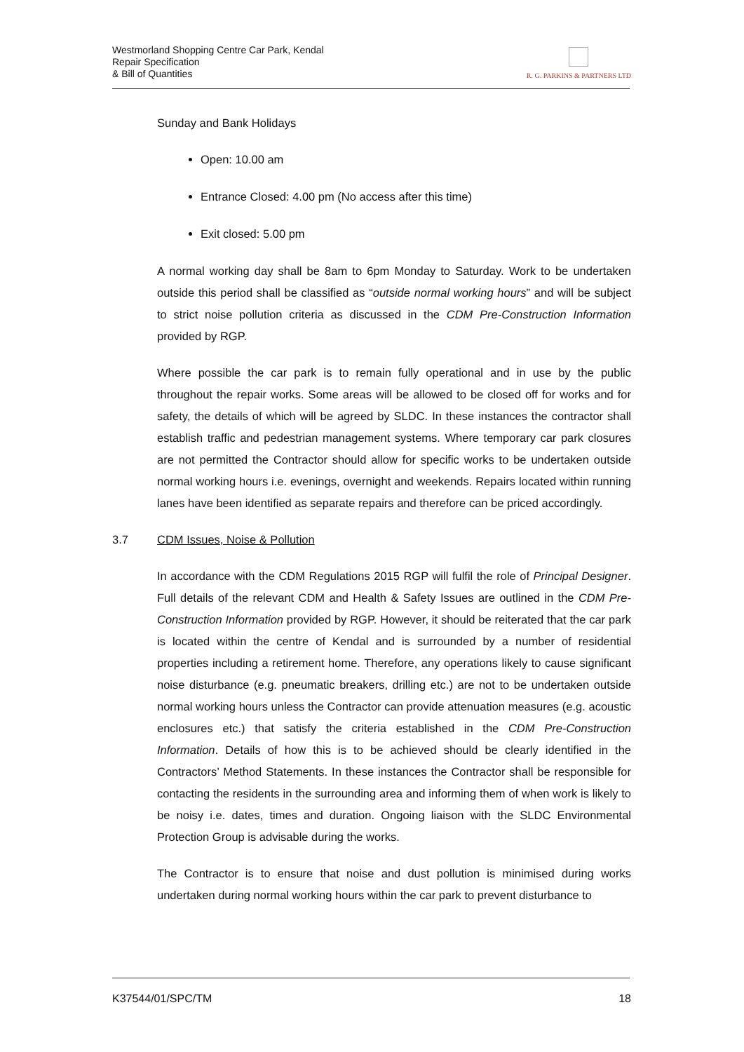Westmorland Shopping Centre Car Park, Kendal
Repair Specification
& Bill of Quantities
R. G. PARKINS & PARTNERS LTD
Sunday and Bank Holidays
Open: 10.00 am
Entrance Closed: 4.00 pm (No access after this time)
Exit closed: 5.00 pm
A normal working day shall be 8am to 6pm Monday to Saturday. Work to be undertaken outside this period shall be classified as “outside normal working hours” and will be subject to strict noise pollution criteria as discussed in the CDM Pre-Construction Information provided by RGP.
Where possible the car park is to remain fully operational and in use by the public throughout the repair works. Some areas will be allowed to be closed off for works and for safety, the details of which will be agreed by SLDC. In these instances the contractor shall establish traffic and pedestrian management systems. Where temporary car park closures are not permitted the Contractor should allow for specific works to be undertaken outside normal working hours i.e. evenings, overnight and weekends. Repairs located within running lanes have been identified as separate repairs and therefore can be priced accordingly.
3.7 CDM Issues, Noise & Pollution
In accordance with the CDM Regulations 2015 RGP will fulfil the role of Principal Designer. Full details of the relevant CDM and Health & Safety Issues are outlined in the CDM Pre-Construction Information provided by RGP. However, it should be reiterated that the car park is located within the centre of Kendal and is surrounded by a number of residential properties including a retirement home. Therefore, any operations likely to cause significant noise disturbance (e.g. pneumatic breakers, drilling etc.) are not to be undertaken outside normal working hours unless the Contractor can provide attenuation measures (e.g. acoustic enclosures etc.) that satisfy the criteria established in the CDM Pre-Construction Information. Details of how this is to be achieved should be clearly identified in the Contractors’ Method Statements. In these instances the Contractor shall be responsible for contacting the residents in the surrounding area and informing them of when work is likely to be noisy i.e. dates, times and duration. Ongoing liaison with the SLDC Environmental Protection Group is advisable during the works.
The Contractor is to ensure that noise and dust pollution is minimised during works undertaken during normal working hours within the car park to prevent disturbance to
K37544/01/SPC/TM 18